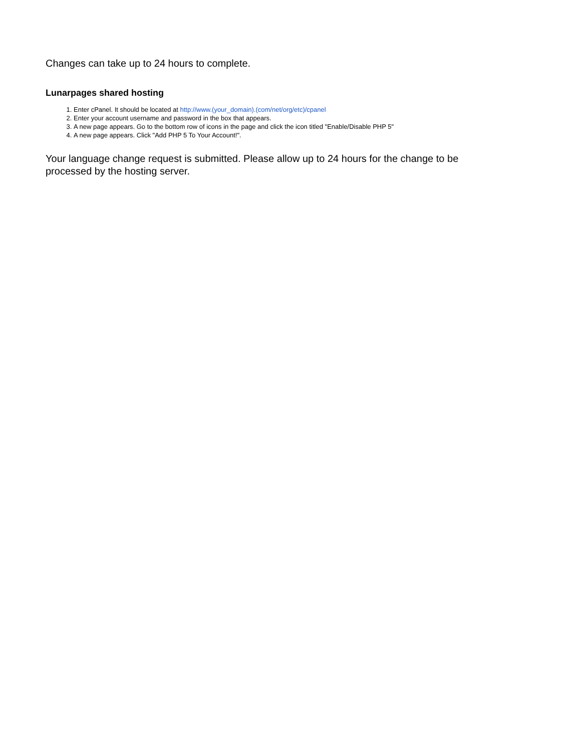Changes can take up to 24 hours to complete.
Lunarpages shared hosting
1. Enter cPanel. It should be located at http://www.(your_domain).(com/net/org/etc)/cpanel
2. Enter your account username and password in the box that appears.
3. A new page appears. Go to the bottom row of icons in the page and click the icon titled "Enable/Disable PHP 5"
4. A new page appears. Click "Add PHP 5 To Your Account!".
Your language change request is submitted. Please allow up to 24 hours for the change to be
processed by the hosting server.